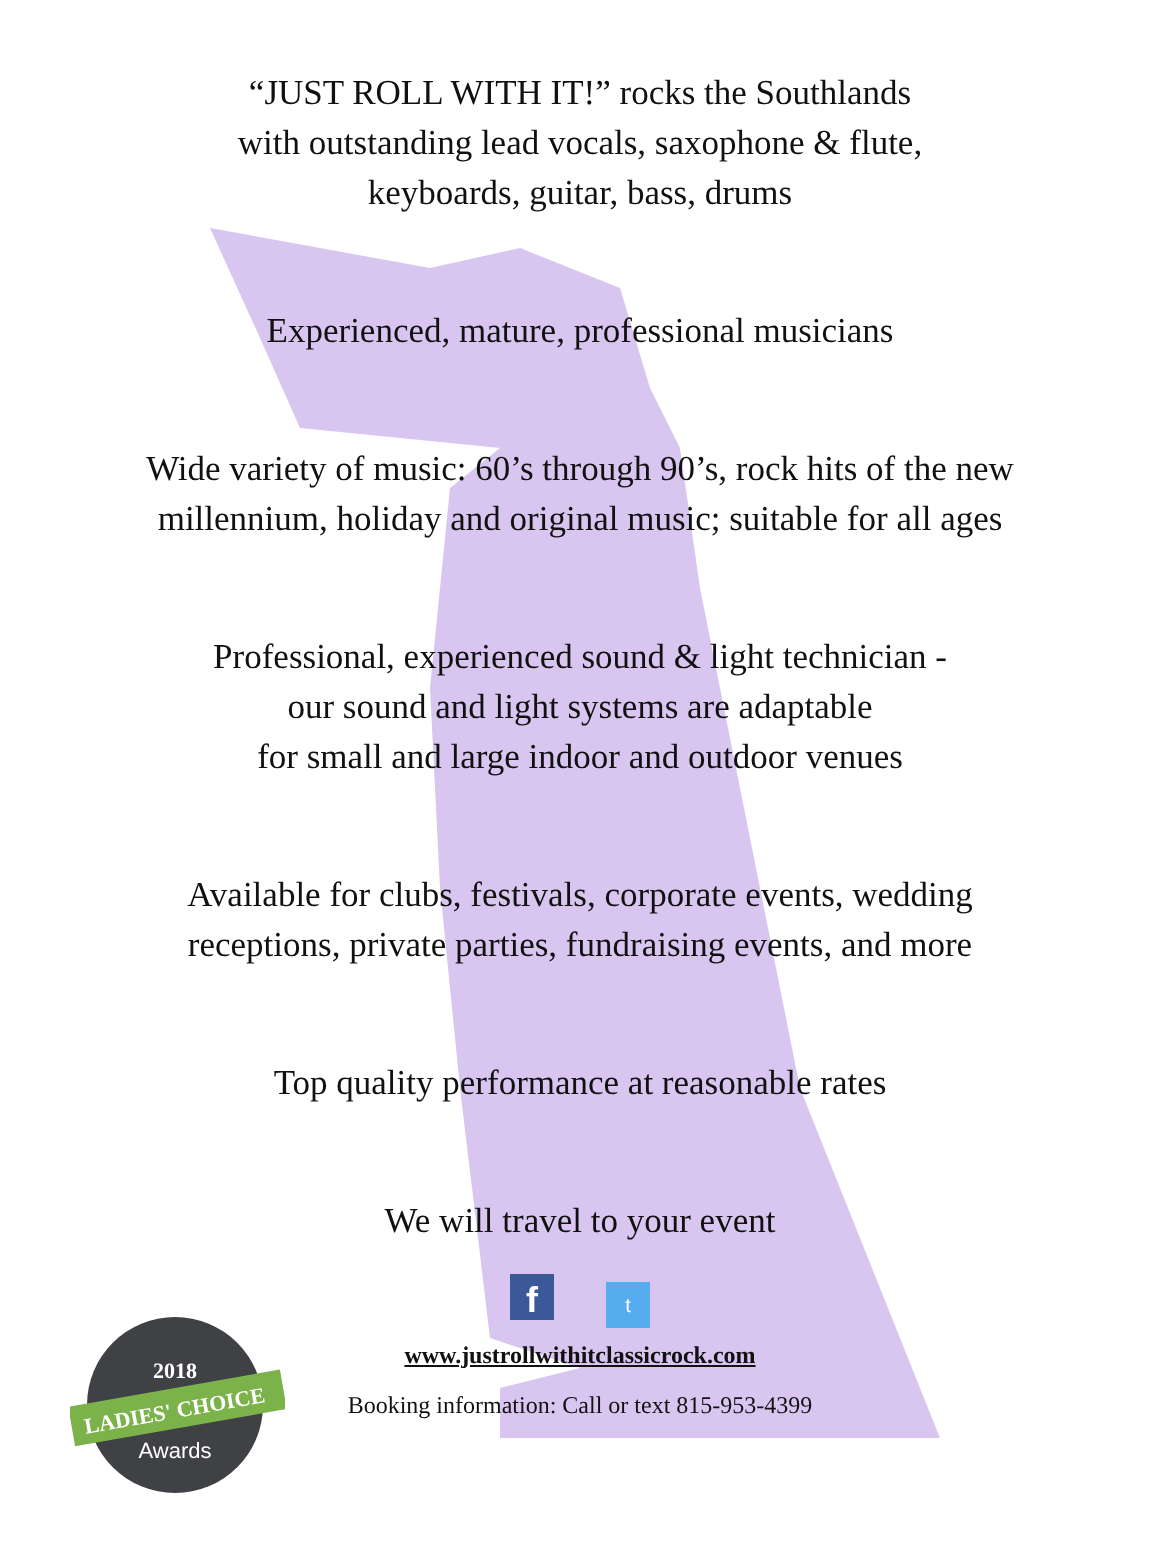“JUST ROLL WITH IT!” rocks the Southlands
with outstanding lead vocals, saxophone & flute,
keyboards, guitar, bass, drums
Experienced, mature, professional musicians
Wide variety of music: 60’s through 90’s, rock hits of the new
millennium, holiday and original music; suitable for all ages
Professional, experienced sound & light technician -
our sound and light systems are adaptable
for small and large indoor and outdoor venues
Available for clubs, festivals, corporate events, wedding
receptions, private parties, fundraising events, and more
Top quality performance at reasonable rates
We will travel to your event
f t
www.justrollwithitclassicrock.com
Booking information: Call or text 815-953-4399
2018
LADIES' CHOICE
Awards